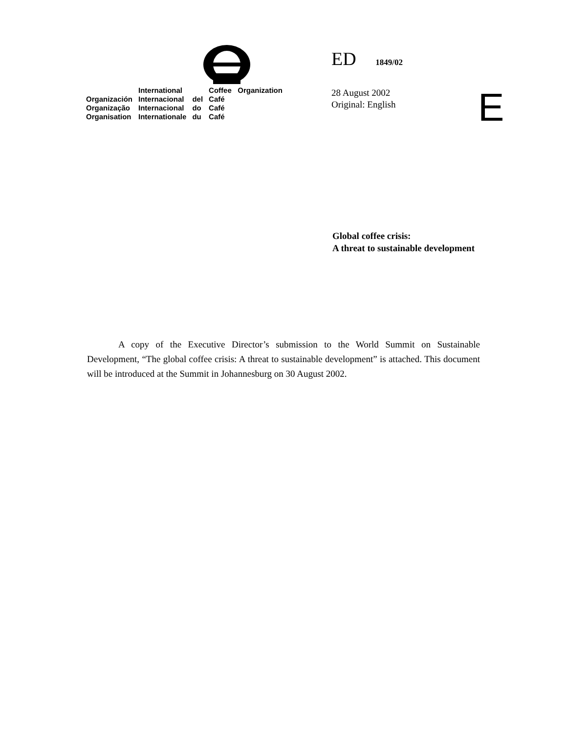| | International | | Coffee Organization |
| Organización | Internacional | del | Café |
| Organização | Internacional | do | Café |
| Organisation | Internationale | du | Café |
ED 1849/02
28 August 2002
Original: English
E
Global coffee crisis:
A threat to sustainable development
A copy of the Executive Director’s submission to the World Summit on Sustainable Development, “The global coffee crisis: A threat to sustainable development” is attached. This document will be introduced at the Summit in Johannesburg on 30 August 2002.